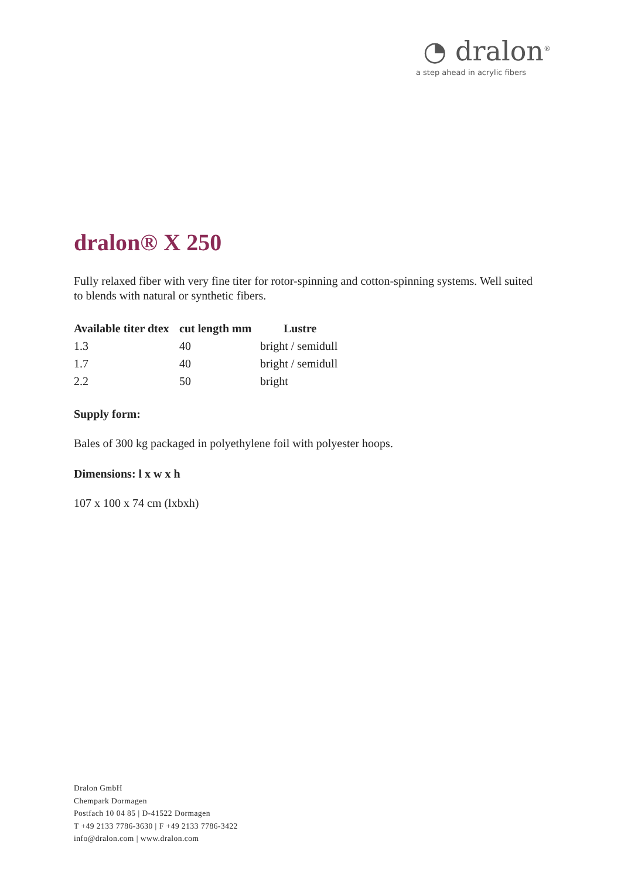◔ dralon<sup>®</sup>
a step ahead in acrylic fibers
dralon® X 250
Fully relaxed fiber with very fine titer for rotor-spinning and cotton-spinning systems. Well suited to blends with natural or synthetic fibers.
| Available titer dtex | cut length mm | Lustre |
| --- | --- | --- |
| 1.3 | 40 | bright / semidull |
| 1.7 | 40 | bright / semidull |
| 2.2 | 50 | bright |
Supply form:
Bales of 300 kg packaged in polyethylene foil with polyester hoops.
Dimensions: l x w x h
107 x 100 x 74 cm (lxbxh)
Dralon GmbH
Chempark Dormagen
Postfach 10 04 85 | D-41522 Dormagen
T +49 2133 7786-3630 | F +49 2133 7786-3422
info@dralon.com | www.dralon.com